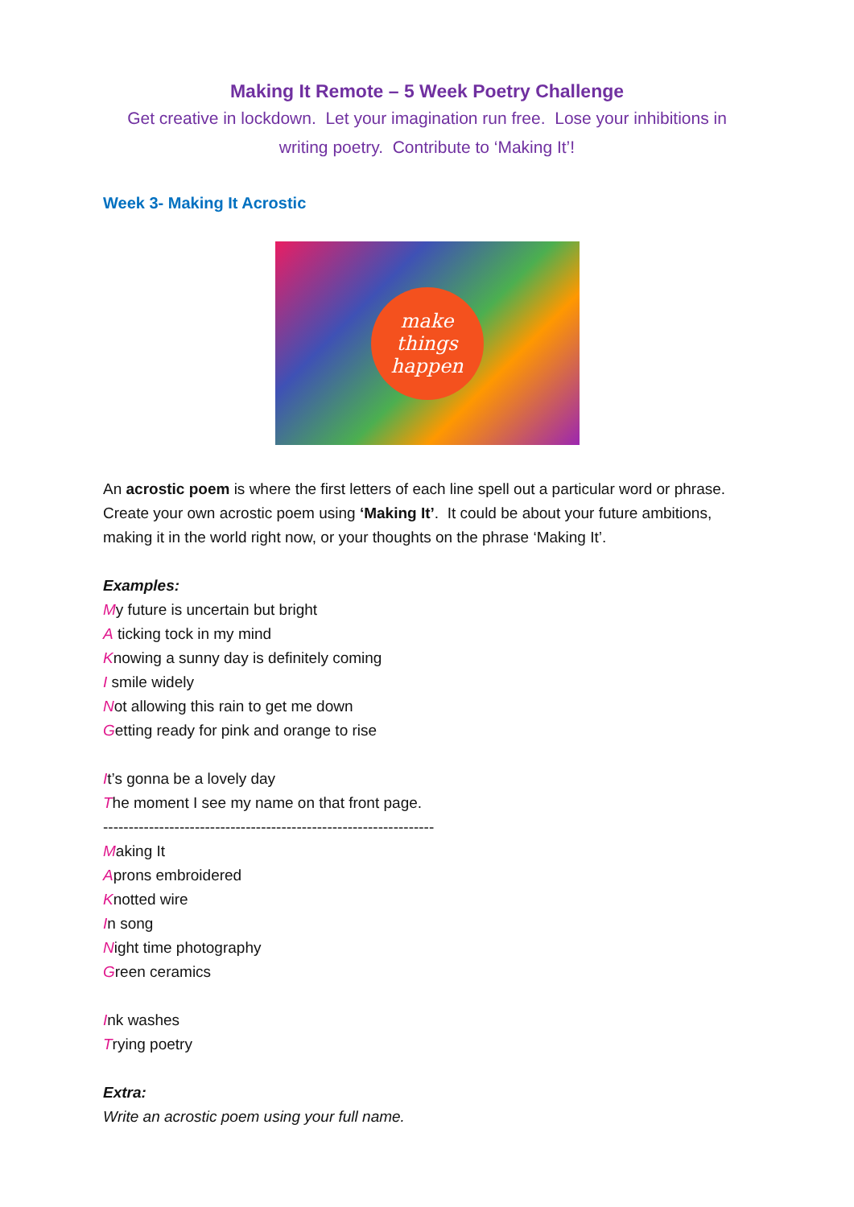Making It Remote – 5 Week Poetry Challenge
Get creative in lockdown. Let your imagination run free. Lose your inhibitions in writing poetry. Contribute to ‘Making It’!
Week 3- Making It Acrostic
make
things
happen
An acrostic poem is where the first letters of each line spell out a particular word or phrase. Create your own acrostic poem using ‘Making It’. It could be about your future ambitions, making it in the world right now, or your thoughts on the phrase ‘Making It’.
Examples:
My future is uncertain but bright
A ticking tock in my mind
Knowing a sunny day is definitely coming
I smile widely
Not allowing this rain to get me down
Getting ready for pink and orange to rise
It’s gonna be a lovely day
The moment I see my name on that front page.
-----------------------------------------------------------------
Making It
Aprons embroidered
Knotted wire
In song
Night time photography
Green ceramics
Ink washes
Trying poetry
Extra:
Write an acrostic poem using your full name.